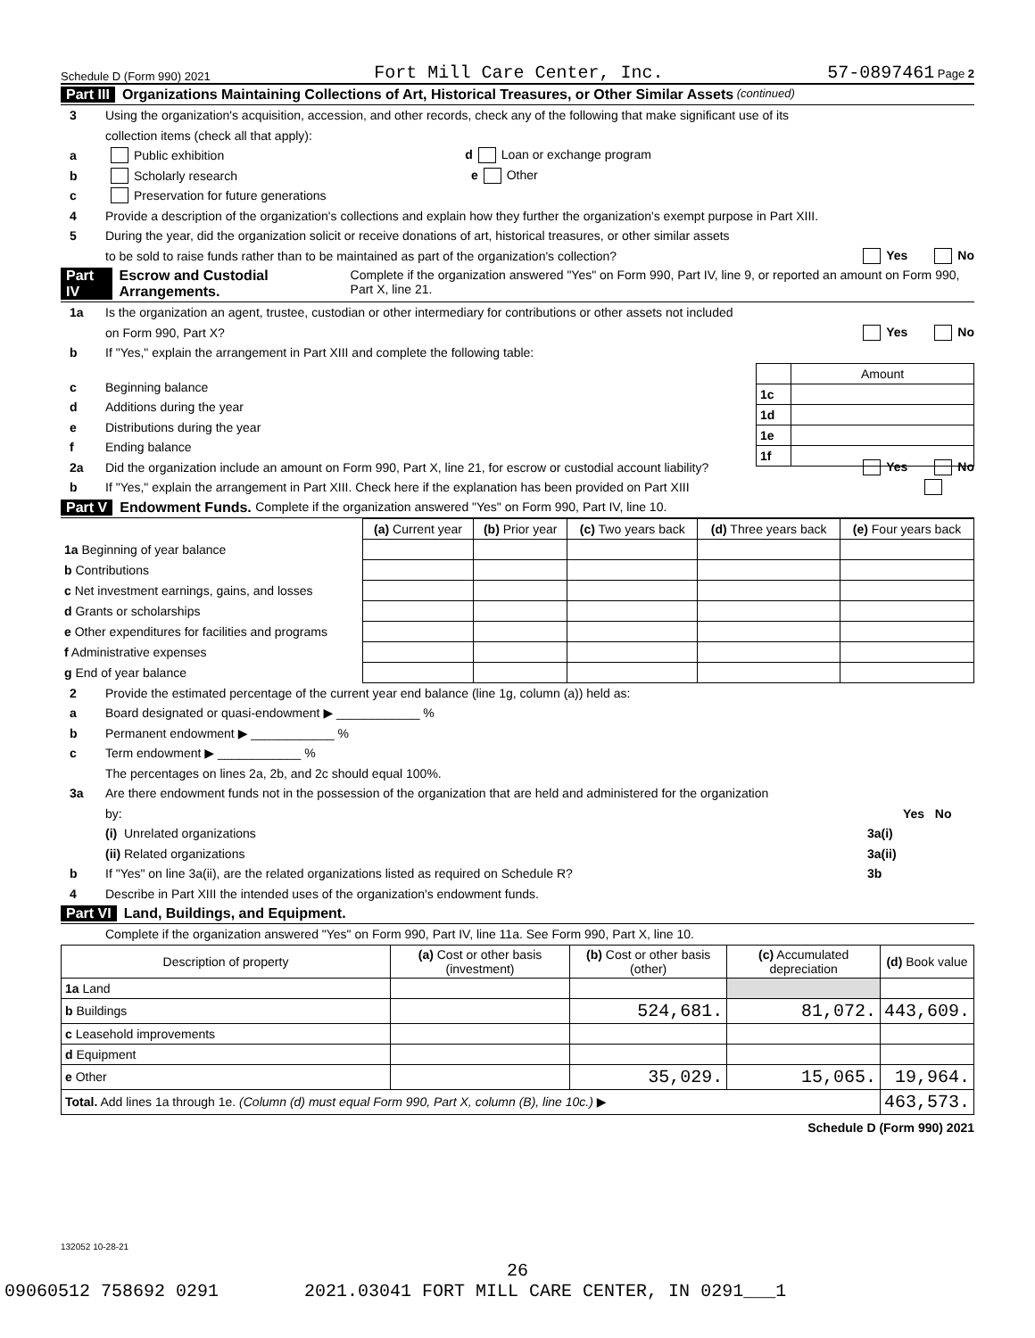Schedule D (Form 990) 2021 Fort Mill Care Center, Inc. 57-0897461 Page 2
Part III Organizations Maintaining Collections of Art, Historical Treasures, or Other Similar Assets (continued)
3 Using the organization's acquisition, accession, and other records, check any of the following that make significant use of its
collection items (check all that apply):
a Public exhibition d Loan or exchange program
b Scholarly research e Other
c Preservation for future generations
4 Provide a description of the organization's collections and explain how they further the organization's exempt purpose in Part XIII.
5 During the year, did the organization solicit or receive donations of art, historical treasures, or other similar assets
to be sold to raise funds rather than to be maintained as part of the organization's collection? Yes No
Part IV Escrow and Custodial Arrangements. Complete if the organization answered "Yes" on Form 990, Part IV, line 9, or reported an amount on Form 990, Part X, line 21.
1a Is the organization an agent, trustee, custodian or other intermediary for contributions or other assets not included
on Form 990, Part X? Yes No
b If "Yes," explain the arrangement in Part XIII and complete the following table:
| | Amount |
| 1c | |
| 1d | |
| 1e | |
| 1f | |
c Beginning balance
d Additions during the year
e Distributions during the year
f Ending balance
2a Did the organization include an amount on Form 990, Part X, line 21, for escrow or custodial account liability? Yes No
b If "Yes," explain the arrangement in Part XIII. Check here if the explanation has been provided on Part XIII
Part V Endowment Funds. Complete if the organization answered "Yes" on Form 990, Part IV, line 10.
| | (a) Current year | (b) Prior year | (c) Two years back | (d) Three years back | (e) Four years back |
| --- | --- | --- | --- | --- | --- |
| 1a Beginning of year balance | | | | | |
| b Contributions | | | | | |
| c Net investment earnings, gains, and losses | | | | | |
| d Grants or scholarships | | | | | |
| e Other expenditures for facilities and programs | | | | | |
| f Administrative expenses | | | | | |
| g End of year balance | | | | | |
2 Provide the estimated percentage of the current year end balance (line 1g, column (a)) held as:
a Board designated or quasi-endowment ▶ ____________ %
b Permanent endowment ▶ ____________ %
c Term endowment ▶ ____________ %
The percentages on lines 2a, 2b, and 2c should equal 100%.
3a Are there endowment funds not in the possession of the organization that are held and administered for the organization
by: Yes No
(i) Unrelated organizations 3a(i)
(ii) Related organizations 3a(ii)
b If "Yes" on line 3a(ii), are the related organizations listed as required on Schedule R? 3b
4 Describe in Part XIII the intended uses of the organization's endowment funds.
Part VI Land, Buildings, and Equipment.
Complete if the organization answered "Yes" on Form 990, Part IV, line 11a. See Form 990, Part X, line 10.
| Description of property | (a) Cost or other basis (investment) | (b) Cost or other basis (other) | (c) Accumulated depreciation | (d) Book value |
| --- | --- | --- | --- | --- |
| 1a Land | | | | |
| b Buildings | | 524,681. | 81,072. | 443,609. |
| c Leasehold improvements | | | | |
| d Equipment | | | | |
| e Other | | 35,029. | 15,065. | 19,964. |
| Total. Add lines 1a through 1e. (Column (d) must equal Form 990, Part X, column (B), line 10c.) ▶ | | | | 463,573. |
Schedule D (Form 990) 2021
132052 10-28-21
26
09060512 758692 0291 2021.03041 FORT MILL CARE CENTER, IN 0291___1